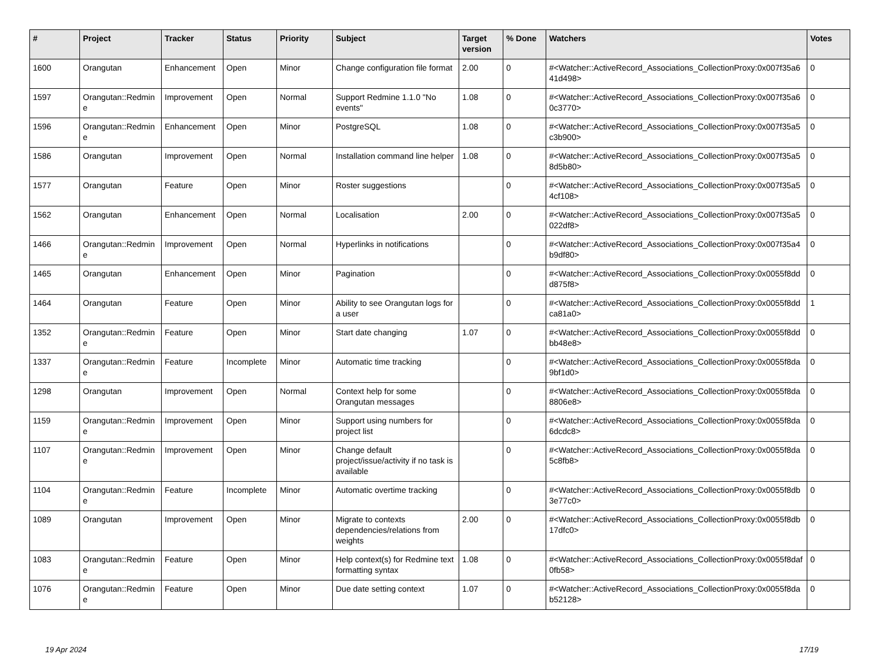| # | Project | Tracker | Status | Priority | Subject | Target version | % Done | Watchers | Votes |
| --- | --- | --- | --- | --- | --- | --- | --- | --- | --- |
| 1600 | Orangutan | Enhancement | Open | Minor | Change configuration file format | 2.00 | 0 | #<Watcher::ActiveRecord_Associations_CollectionProxy:0x007f35a641d498> | 0 |
| 1597 | Orangutan::Redmine | Improvement | Open | Normal | Support Redmine 1.1.0 "No events" | 1.08 | 0 | #<Watcher::ActiveRecord_Associations_CollectionProxy:0x007f35a60c3770> | 0 |
| 1596 | Orangutan::Redmine | Enhancement | Open | Minor | PostgreSQL | 1.08 | 0 | #<Watcher::ActiveRecord_Associations_CollectionProxy:0x007f35a5c3b900> | 0 |
| 1586 | Orangutan | Improvement | Open | Normal | Installation command line helper | 1.08 | 0 | #<Watcher::ActiveRecord_Associations_CollectionProxy:0x007f35a58d5b80> | 0 |
| 1577 | Orangutan | Feature | Open | Minor | Roster suggestions | | 0 | #<Watcher::ActiveRecord_Associations_CollectionProxy:0x007f35a54cf108> | 0 |
| 1562 | Orangutan | Enhancement | Open | Normal | Localisation | 2.00 | 0 | #<Watcher::ActiveRecord_Associations_CollectionProxy:0x007f35a5022df8> | 0 |
| 1466 | Orangutan::Redmine | Improvement | Open | Normal | Hyperlinks in notifications | | 0 | #<Watcher::ActiveRecord_Associations_CollectionProxy:0x007f35a4b9df80> | 0 |
| 1465 | Orangutan | Enhancement | Open | Minor | Pagination | | 0 | #<Watcher::ActiveRecord_Associations_CollectionProxy:0x0055f8ddd875f8> | 0 |
| 1464 | Orangutan | Feature | Open | Minor | Ability to see Orangutan logs for a user | | 0 | #<Watcher::ActiveRecord_Associations_CollectionProxy:0x0055f8ddca81a0> | 1 |
| 1352 | Orangutan::Redmine | Feature | Open | Minor | Start date changing | 1.07 | 0 | #<Watcher::ActiveRecord_Associations_CollectionProxy:0x0055f8ddbb48e8> | 0 |
| 1337 | Orangutan::Redmine | Feature | Incomplete | Minor | Automatic time tracking | | 0 | #<Watcher::ActiveRecord_Associations_CollectionProxy:0x0055f8da9bf1d0> | 0 |
| 1298 | Orangutan | Improvement | Open | Normal | Context help for some Orangutan messages | | 0 | #<Watcher::ActiveRecord_Associations_CollectionProxy:0x0055f8da8806e8> | 0 |
| 1159 | Orangutan::Redmine | Improvement | Open | Minor | Support using numbers for project list | | 0 | #<Watcher::ActiveRecord_Associations_CollectionProxy:0x0055f8da6dcdc8> | 0 |
| 1107 | Orangutan::Redmine | Improvement | Open | Minor | Change default project/issue/activity if no task is available | | 0 | #<Watcher::ActiveRecord_Associations_CollectionProxy:0x0055f8da5c8fb8> | 0 |
| 1104 | Orangutan::Redmine | Feature | Incomplete | Minor | Automatic overtime tracking | | 0 | #<Watcher::ActiveRecord_Associations_CollectionProxy:0x0055f8db3e77c0> | 0 |
| 1089 | Orangutan | Improvement | Open | Minor | Migrate to contexts dependencies/relations from weights | 2.00 | 0 | #<Watcher::ActiveRecord_Associations_CollectionProxy:0x0055f8db17dfc0> | 0 |
| 1083 | Orangutan::Redmine | Feature | Open | Minor | Help context(s) for Redmine text formatting syntax | 1.08 | 0 | #<Watcher::ActiveRecord_Associations_CollectionProxy:0x0055f8daf0fb58> | 0 |
| 1076 | Orangutan::Redmine | Feature | Open | Minor | Due date setting context | 1.07 | 0 | #<Watcher::ActiveRecord_Associations_CollectionProxy:0x0055f8dab52128> | 0 |
19 Apr 2024 17/19